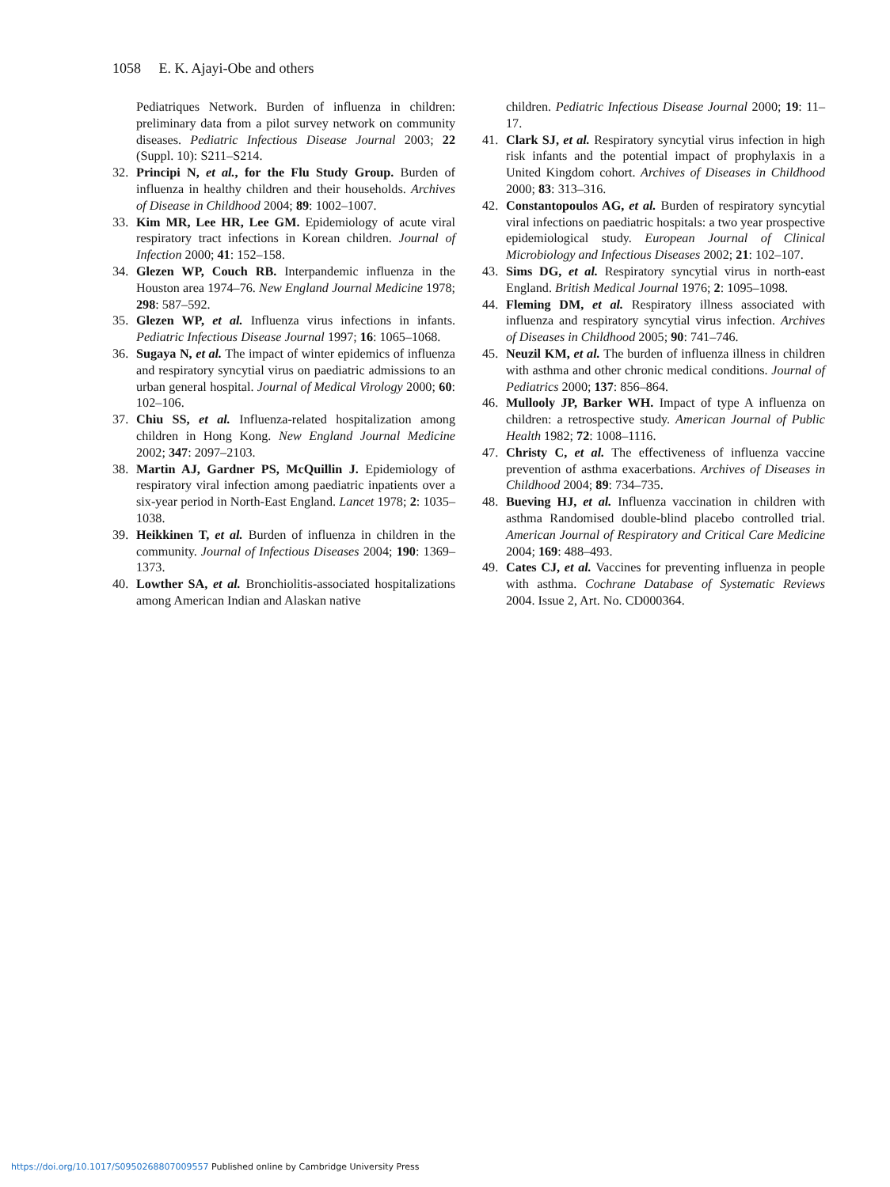1058 E. K. Ajayi-Obe and others
Pediatriques Network. Burden of influenza in children: preliminary data from a pilot survey network on community diseases. Pediatric Infectious Disease Journal 2003; 22 (Suppl. 10): S211–S214.
32. Principi N, et al., for the Flu Study Group. Burden of influenza in healthy children and their households. Archives of Disease in Childhood 2004; 89: 1002–1007.
33. Kim MR, Lee HR, Lee GM. Epidemiology of acute viral respiratory tract infections in Korean children. Journal of Infection 2000; 41: 152–158.
34. Glezen WP, Couch RB. Interpandemic influenza in the Houston area 1974–76. New England Journal Medicine 1978; 298: 587–592.
35. Glezen WP, et al. Influenza virus infections in infants. Pediatric Infectious Disease Journal 1997; 16: 1065–1068.
36. Sugaya N, et al. The impact of winter epidemics of influenza and respiratory syncytial virus on paediatric admissions to an urban general hospital. Journal of Medical Virology 2000; 60: 102–106.
37. Chiu SS, et al. Influenza-related hospitalization among children in Hong Kong. New England Journal Medicine 2002; 347: 2097–2103.
38. Martin AJ, Gardner PS, McQuillin J. Epidemiology of respiratory viral infection among paediatric inpatients over a six-year period in North-East England. Lancet 1978; 2: 1035–1038.
39. Heikkinen T, et al. Burden of influenza in children in the community. Journal of Infectious Diseases 2004; 190: 1369–1373.
40. Lowther SA, et al. Bronchiolitis-associated hospitalizations among American Indian and Alaskan native
children. Pediatric Infectious Disease Journal 2000; 19: 11–17.
41. Clark SJ, et al. Respiratory syncytial virus infection in high risk infants and the potential impact of prophylaxis in a United Kingdom cohort. Archives of Diseases in Childhood 2000; 83: 313–316.
42. Constantopoulos AG, et al. Burden of respiratory syncytial viral infections on paediatric hospitals: a two year prospective epidemiological study. European Journal of Clinical Microbiology and Infectious Diseases 2002; 21: 102–107.
43. Sims DG, et al. Respiratory syncytial virus in north-east England. British Medical Journal 1976; 2: 1095–1098.
44. Fleming DM, et al. Respiratory illness associated with influenza and respiratory syncytial virus infection. Archives of Diseases in Childhood 2005; 90: 741–746.
45. Neuzil KM, et al. The burden of influenza illness in children with asthma and other chronic medical conditions. Journal of Pediatrics 2000; 137: 856–864.
46. Mullooly JP, Barker WH. Impact of type A influenza on children: a retrospective study. American Journal of Public Health 1982; 72: 1008–1116.
47. Christy C, et al. The effectiveness of influenza vaccine prevention of asthma exacerbations. Archives of Diseases in Childhood 2004; 89: 734–735.
48. Bueving HJ, et al. Influenza vaccination in children with asthma Randomised double-blind placebo controlled trial. American Journal of Respiratory and Critical Care Medicine 2004; 169: 488–493.
49. Cates CJ, et al. Vaccines for preventing influenza in people with asthma. Cochrane Database of Systematic Reviews 2004. Issue 2, Art. No. CD000364.
https://doi.org/10.1017/S0950268807009557 Published online by Cambridge University Press